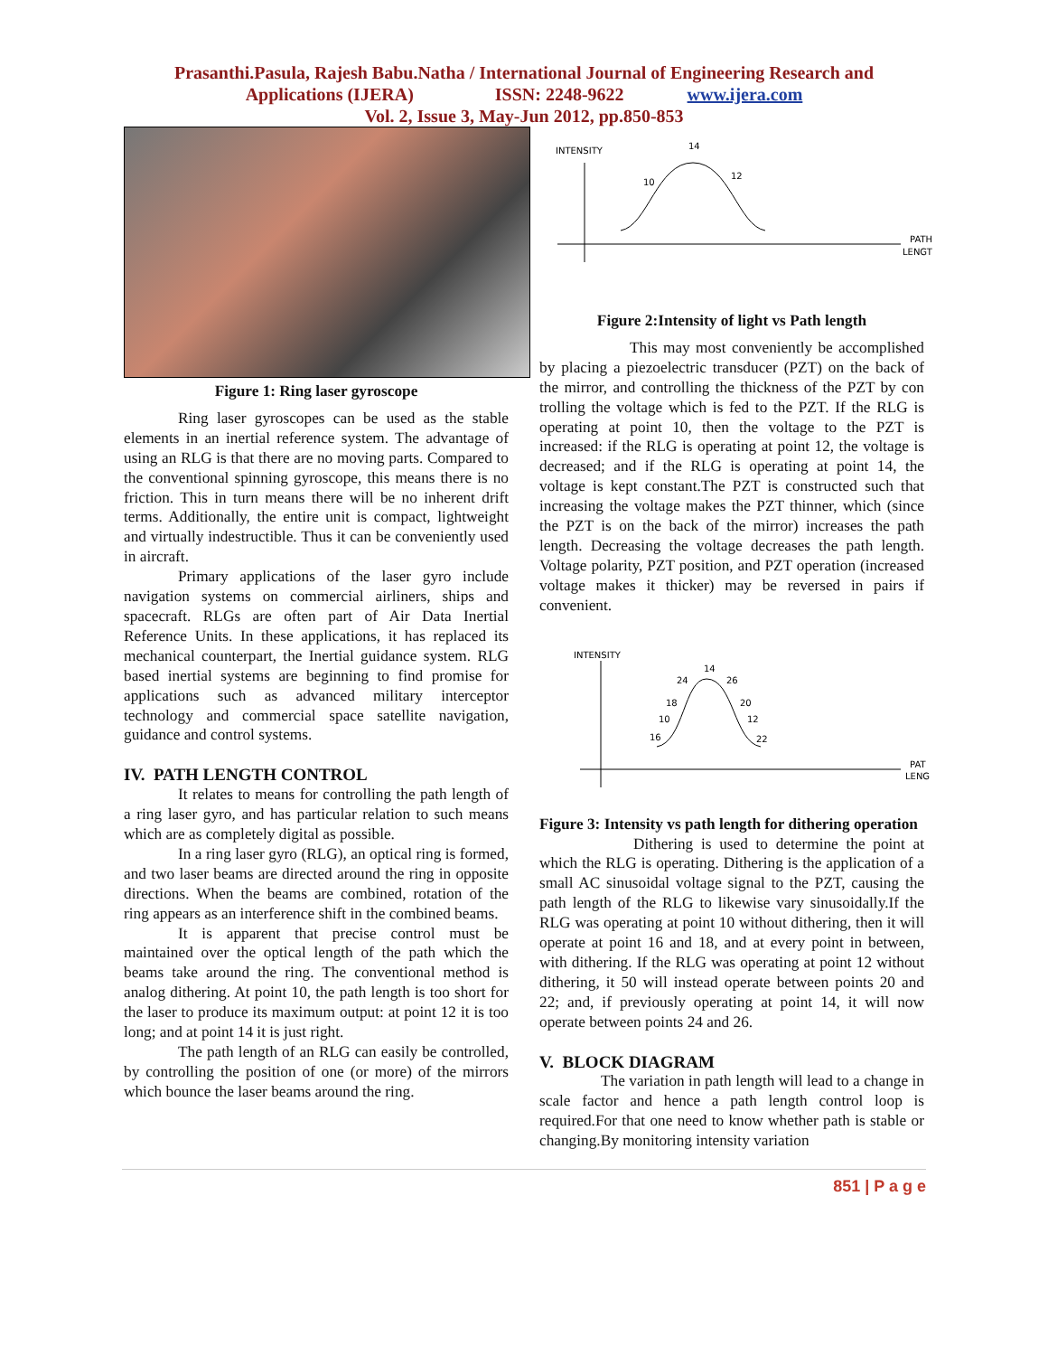Prasanthi.Pasula, Rajesh Babu.Natha / International Journal of Engineering Research and
Applications (IJERA) ISSN: 2248-9622 www.ijera.com
Vol. 2, Issue 3, May-Jun 2012, pp.850-853
Figure 1: Ring laser gyroscope
Ring laser gyroscopes can be used as the stable elements in an inertial reference system. The advantage of using an RLG is that there are no moving parts. Compared to the conventional spinning gyroscope, this means there is no friction. This in turn means there will be no inherent drift terms. Additionally, the entire unit is compact, lightweight and virtually indestructible. Thus it can be conveniently used in aircraft.
Primary applications of the laser gyro include navigation systems on commercial airliners, ships and spacecraft. RLGs are often part of Air Data Inertial Reference Units. In these applications, it has replaced its mechanical counterpart, the Inertial guidance system. RLG based inertial systems are beginning to find promise for applications such as advanced military interceptor technology and commercial space satellite navigation, guidance and control systems.
IV. PATH LENGTH CONTROL
It relates to means for controlling the path length of a ring laser gyro, and has particular relation to such means which are as completely digital as possible.
In a ring laser gyro (RLG), an optical ring is formed, and two laser beams are directed around the ring in opposite directions. When the beams are combined, rotation of the ring appears as an interference shift in the combined beams.
It is apparent that precise control must be maintained over the optical length of the path which the beams take around the ring. The conventional method is analog dithering. At point 10, the path length is too short for the laser to produce its maximum output: at point 12 it is too long; and at point 14 it is just right.
The path length of an RLG can easily be controlled, by controlling the position of one (or more) of the mirrors which bounce the laser beams around the ring.
INTENSITY
14
10
12
PATH
LENGT
Figure 2:Intensity of light vs Path length
This may most conveniently be accomplished by placing a piezoelectric transducer (PZT) on the back of the mirror, and controlling the thickness of the PZT by con trolling the voltage which is fed to the PZT. If the RLG is operating at point 10, then the voltage to the PZT is increased: if the RLG is operating at point 12, the voltage is decreased; and if the RLG is operating at point 14, the voltage is kept constant.The PZT is constructed such that increasing the voltage makes the PZT thinner, which (since the PZT is on the back of the mirror) increases the path length. Decreasing the voltage decreases the path length. Voltage polarity, PZT position, and PZT operation (increased voltage makes it thicker) may be reversed in pairs if convenient.
INTENSITY
14
24
26
18
20
10
12
16
22
PAT
LENG
Figure 3: Intensity vs path length for dithering operation
Dithering is used to determine the point at which the RLG is operating. Dithering is the application of a small AC sinusoidal voltage signal to the PZT, causing the path length of the RLG to likewise vary sinusoidally.If the RLG was operating at point 10 without dithering, then it will operate at point 16 and 18, and at every point in between, with dithering. If the RLG was operating at point 12 without dithering, it 50 will instead operate between points 20 and 22; and, if previously operating at point 14, it will now operate between points 24 and 26.
V. BLOCK DIAGRAM
The variation in path length will lead to a change in scale factor and hence a path length control loop is required.For that one need to know whether path is stable or changing.By monitoring intensity variation
851 | P a g e